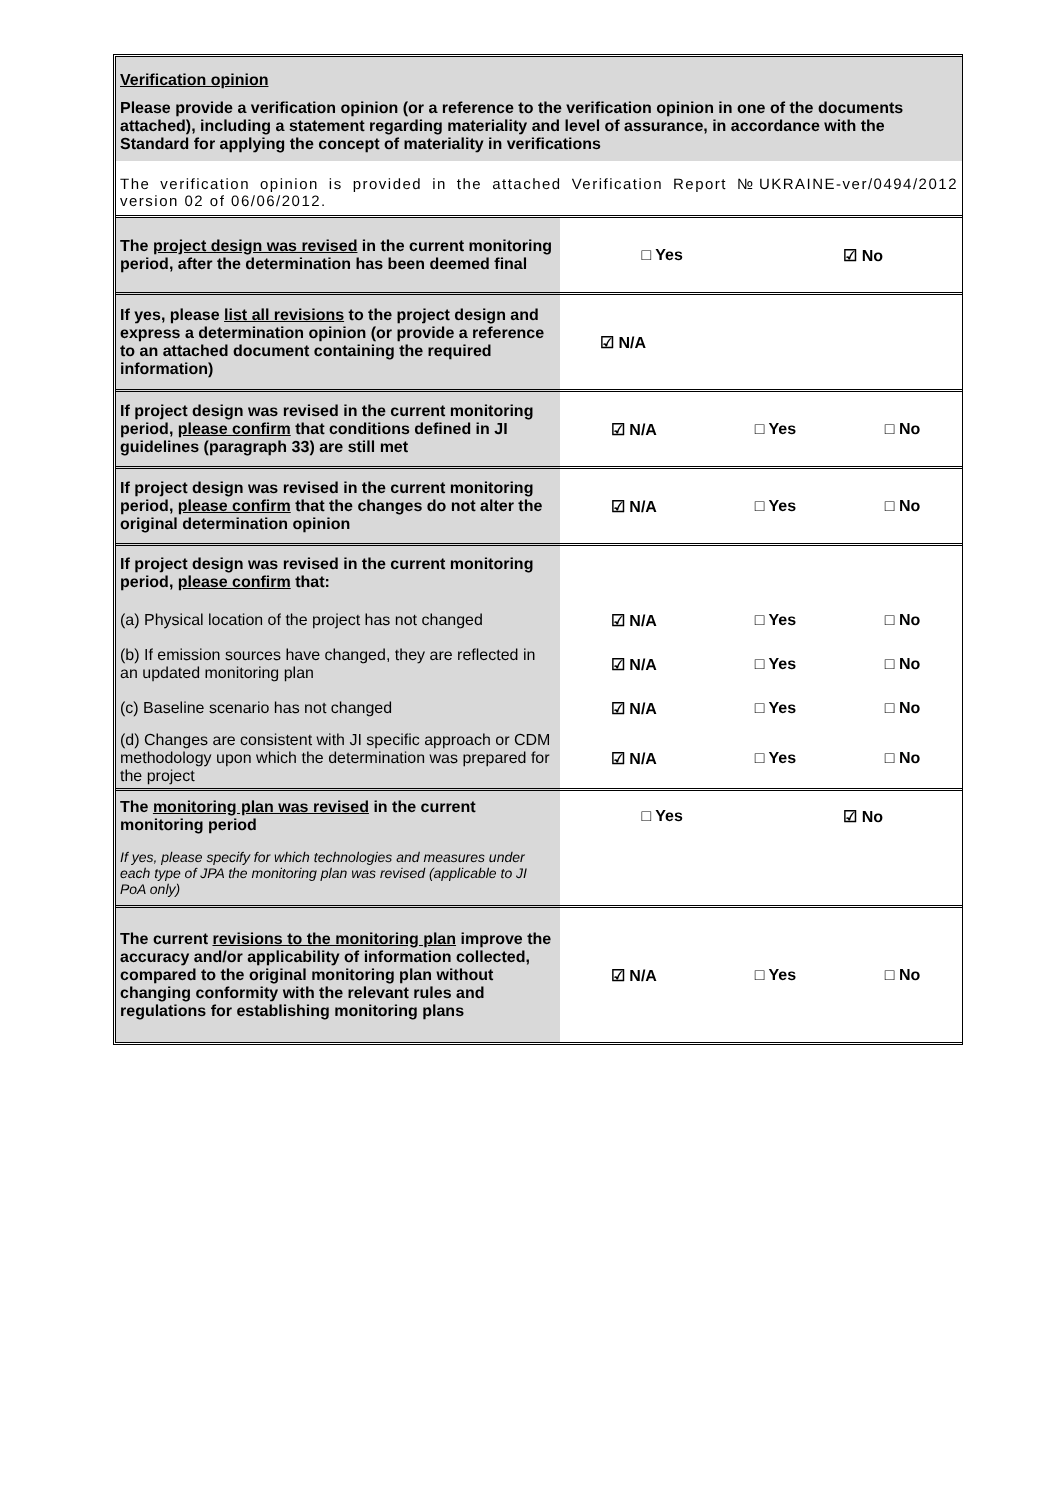Verification opinion
Please provide a verification opinion (or a reference to the verification opinion in one of the documents attached), including a statement regarding materiality and level of assurance, in accordance with the Standard for applying the concept of materiality in verifications
The verification opinion is provided in the attached Verification Report №UKRAINE-ver/0494/2012 version 02 of 06/06/2012.
| The project design was revised in the current monitoring period, after the determination has been deemed final | □ Yes | ☑ No |
| If yes, please list all revisions to the project design and express a determination opinion (or provide a reference to an attached document containing the required information) | ☑ N/A | |
| If project design was revised in the current monitoring period, please confirm that conditions defined in JI guidelines (paragraph 33) are still met | ☑ N/A | □ Yes | □ No |
| If project design was revised in the current monitoring period, please confirm that the changes do not alter the original determination opinion | ☑ N/A | □ Yes | □ No |
| If project design was revised in the current monitoring period, please confirm that: | | | |
| (a) Physical location of the project has not changed | ☑ N/A | □ Yes | □ No |
| (b) If emission sources have changed, they are reflected in an updated monitoring plan | ☑ N/A | □ Yes | □ No |
| (c) Baseline scenario has not changed | ☑ N/A | □ Yes | □ No |
| (d) Changes are consistent with JI specific approach or CDM methodology upon which the determination was prepared for the project | ☑ N/A | □ Yes | □ No |
| The monitoring plan was revised in the current monitoring period | □ Yes | ☑ No |
| If yes, please specify for which technologies and measures under each type of JPA the monitoring plan was revised (applicable to JI PoA only) | | |
| The current revisions to the monitoring plan improve the accuracy and/or applicability of information collected, compared to the original monitoring plan without changing conformity with the relevant rules and regulations for establishing monitoring plans | ☑ N/A | □ Yes | □ No |